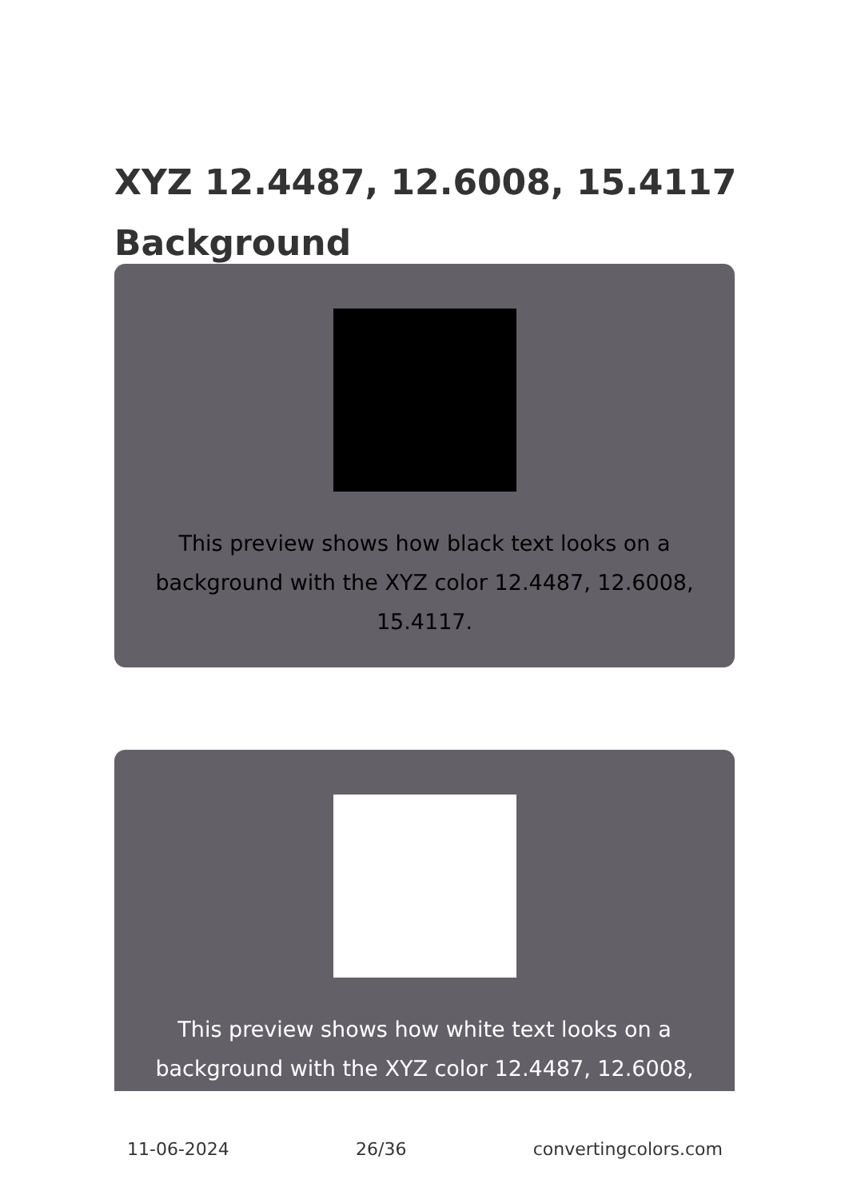XYZ 12.4487, 12.6008, 15.4117 Background
This preview shows how black text looks on a background with the XYZ color 12.4487, 12.6008, 15.4117.
This preview shows how white text looks on a background with the XYZ color 12.4487, 12.6008,
11-06-2024 26/36 convertingcolors.com